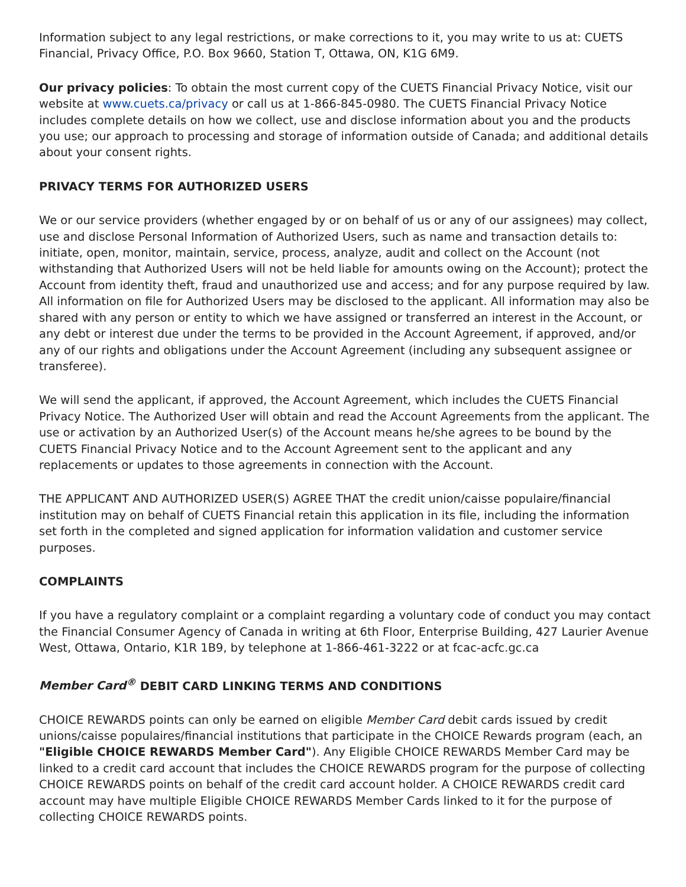Information subject to any legal restrictions, or make corrections to it, you may write to us at: CUETS Financial, Privacy Office, P.O. Box 9660, Station T, Ottawa, ON, K1G 6M9.
Our privacy policies: To obtain the most current copy of the CUETS Financial Privacy Notice, visit our website at www.cuets.ca/privacy or call us at 1-866-845-0980. The CUETS Financial Privacy Notice includes complete details on how we collect, use and disclose information about you and the products you use; our approach to processing and storage of information outside of Canada; and additional details about your consent rights.
PRIVACY TERMS FOR AUTHORIZED USERS
We or our service providers (whether engaged by or on behalf of us or any of our assignees) may collect, use and disclose Personal Information of Authorized Users, such as name and transaction details to: initiate, open, monitor, maintain, service, process, analyze, audit and collect on the Account (not withstanding that Authorized Users will not be held liable for amounts owing on the Account); protect the Account from identity theft, fraud and unauthorized use and access; and for any purpose required by law. All information on file for Authorized Users may be disclosed to the applicant. All information may also be shared with any person or entity to which we have assigned or transferred an interest in the Account, or any debt or interest due under the terms to be provided in the Account Agreement, if approved, and/or any of our rights and obligations under the Account Agreement (including any subsequent assignee or transferee).
We will send the applicant, if approved, the Account Agreement, which includes the CUETS Financial Privacy Notice. The Authorized User will obtain and read the Account Agreements from the applicant. The use or activation by an Authorized User(s) of the Account means he/she agrees to be bound by the CUETS Financial Privacy Notice and to the Account Agreement sent to the applicant and any replacements or updates to those agreements in connection with the Account.
THE APPLICANT AND AUTHORIZED USER(S) AGREE THAT the credit union/caisse populaire/financial institution may on behalf of CUETS Financial retain this application in its file, including the information set forth in the completed and signed application for information validation and customer service purposes.
COMPLAINTS
If you have a regulatory complaint or a complaint regarding a voluntary code of conduct you may contact the Financial Consumer Agency of Canada in writing at 6th Floor, Enterprise Building, 427 Laurier Avenue West, Ottawa, Ontario, K1R 1B9, by telephone at 1-866-461-3222 or at fcac-acfc.gc.ca
Member Card<sup>®</sup> DEBIT CARD LINKING TERMS AND CONDITIONS
CHOICE REWARDS points can only be earned on eligible Member Card debit cards issued by credit unions/caisse populaires/financial institutions that participate in the CHOICE Rewards program (each, an "Eligible CHOICE REWARDS Member Card"). Any Eligible CHOICE REWARDS Member Card may be linked to a credit card account that includes the CHOICE REWARDS program for the purpose of collecting CHOICE REWARDS points on behalf of the credit card account holder. A CHOICE REWARDS credit card account may have multiple Eligible CHOICE REWARDS Member Cards linked to it for the purpose of collecting CHOICE REWARDS points.